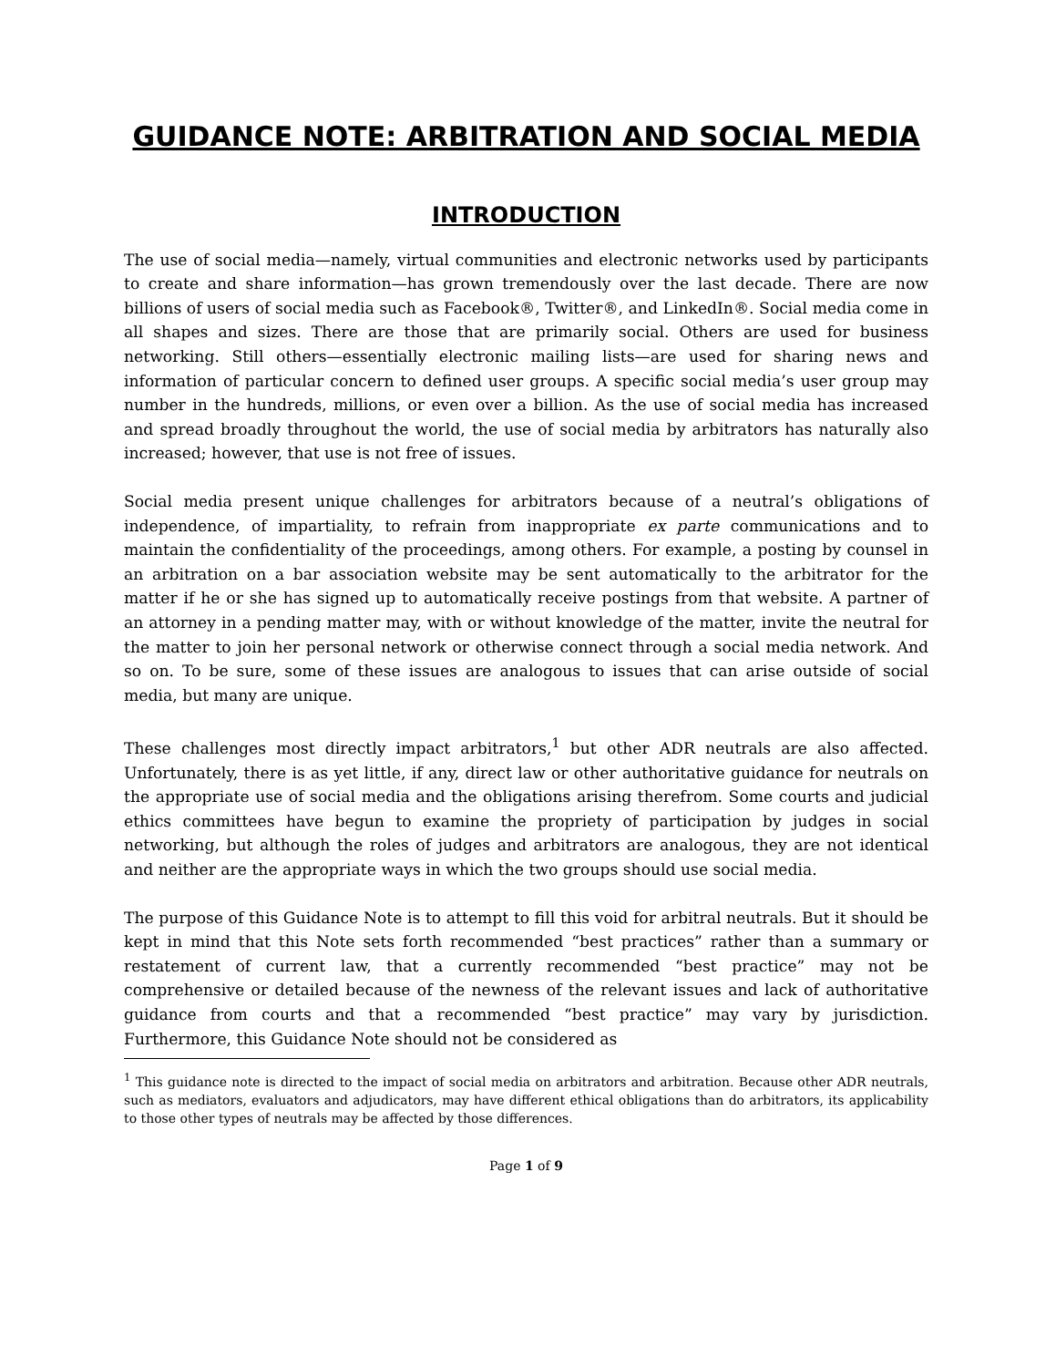GUIDANCE NOTE: ARBITRATION AND SOCIAL MEDIA
INTRODUCTION
The use of social media—namely, virtual communities and electronic networks used by participants to create and share information—has grown tremendously over the last decade. There are now billions of users of social media such as Facebook®, Twitter®, and LinkedIn®. Social media come in all shapes and sizes. There are those that are primarily social. Others are used for business networking. Still others—essentially electronic mailing lists—are used for sharing news and information of particular concern to defined user groups. A specific social media’s user group may number in the hundreds, millions, or even over a billion. As the use of social media has increased and spread broadly throughout the world, the use of social media by arbitrators has naturally also increased; however, that use is not free of issues.
Social media present unique challenges for arbitrators because of a neutral’s obligations of independence, of impartiality, to refrain from inappropriate ex parte communications and to maintain the confidentiality of the proceedings, among others. For example, a posting by counsel in an arbitration on a bar association website may be sent automatically to the arbitrator for the matter if he or she has signed up to automatically receive postings from that website. A partner of an attorney in a pending matter may, with or without knowledge of the matter, invite the neutral for the matter to join her personal network or otherwise connect through a social media network. And so on. To be sure, some of these issues are analogous to issues that can arise outside of social media, but many are unique.
These challenges most directly impact arbitrators,<sup>1</sup> but other ADR neutrals are also affected. Unfortunately, there is as yet little, if any, direct law or other authoritative guidance for neutrals on the appropriate use of social media and the obligations arising therefrom. Some courts and judicial ethics committees have begun to examine the propriety of participation by judges in social networking, but although the roles of judges and arbitrators are analogous, they are not identical and neither are the appropriate ways in which the two groups should use social media.
The purpose of this Guidance Note is to attempt to fill this void for arbitral neutrals. But it should be kept in mind that this Note sets forth recommended “best practices” rather than a summary or restatement of current law, that a currently recommended “best practice” may not be comprehensive or detailed because of the newness of the relevant issues and lack of authoritative guidance from courts and that a recommended “best practice” may vary by jurisdiction. Furthermore, this Guidance Note should not be considered as
<sup>1</sup> This guidance note is directed to the impact of social media on arbitrators and arbitration. Because other ADR neutrals, such as mediators, evaluators and adjudicators, may have different ethical obligations than do arbitrators, its applicability to those other types of neutrals may be affected by those differences.
Page 1 of 9